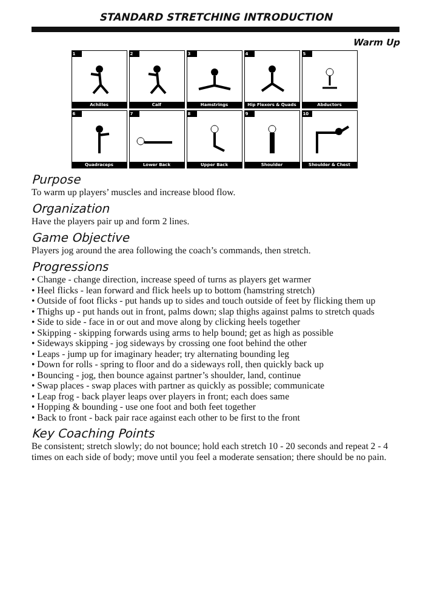STANDARD STRETCHING INTRODUCTION
Warm Up
1
Achilles
2
Calf
3
Hamstrings
4
Hip Flexors & Quads
5
Abductors
6
Quadraceps
7
Lower Back
8
Upper Back
9
Shoulder
10
Shoulder & Chest
Purpose
To warm up players’ muscles and increase blood flow.
Organization
Have the players pair up and form 2 lines.
Game Objective
Players jog around the area following the coach’s commands, then stretch.
Progressions
• Change - change direction, increase speed of turns as players get warmer
• Heel flicks - lean forward and flick heels up to bottom (hamstring stretch)
• Outside of foot flicks - put hands up to sides and touch outside of feet by flicking them up
• Thighs up - put hands out in front, palms down; slap thighs against palms to stretch quads
• Side to side - face in or out and move along by clicking heels together
• Skipping - skipping forwards using arms to help bound; get as high as possible
• Sideways skipping - jog sideways by crossing one foot behind the other
• Leaps - jump up for imaginary header; try alternating bounding leg
• Down for rolls - spring to floor and do a sideways roll, then quickly back up
• Bouncing - jog, then bounce against partner’s shoulder, land, continue
• Swap places - swap places with partner as quickly as possible; communicate
• Leap frog - back player leaps over players in front; each does same
• Hopping & bounding - use one foot and both feet together
• Back to front - back pair race against each other to be first to the front
Key Coaching Points
Be consistent; stretch slowly; do not bounce; hold each stretch 10 - 20 seconds and repeat 2 - 4 times on each side of body; move until you feel a moderate sensation; there should be no pain.